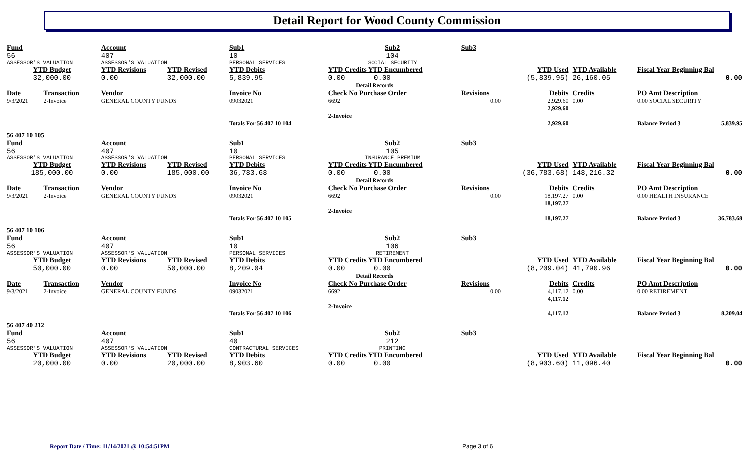Detail Report for Wood County Commission
| Fund | | Account | | Sub1 | Sub2 | Sub3 | | | | |
| 56 | | 407 | | 10 | 104 | | | | | |
| ASSESSOR'S VALUATION | | ASSESSOR'S VALUATION | | PERSONAL SERVICES | SOCIAL SECURITY | | | | | |
| YTD Budget | | YTD Revisions | YTD Revised | YTD Debits | YTD Credits YTD Encumbered | | YTD Used | YTD Available | Fiscal Year Beginning Bal | |
| 32,000.00 | | 0.00 | 32,000.00 | 5,839.95 | 0.00 0.00 | | (5,839.95) | 26,160.05 | 0.00 | |
| Detail Records | | | | | | | | | | |
| Date | Transaction | Vendor | | Invoice No | Check No Purchase Order | Revisions | Debits | Credits | PO Amt Description | |
| 9/3/2021 | 2-Invoice | GENERAL COUNTY FUNDS | | 09032021 | 6692 | 0.00 | 2,929.60 2,929.60 | 0.00 | 0.00 SOCIAL SECURITY | |
| | | | | | 2-Invoice | | | | | |
| | | | | Totals For 56 407 10 104 | | | 2,929.60 | | Balance Period 3 | 5,839.95 |
| 56 407 10 105 | | | | | | | | | | |
| Fund | | Account | | Sub1 | Sub2 | Sub3 | | | | |
| 56 | | 407 | | 10 | 105 | | | | | |
| ASSESSOR'S VALUATION | | ASSESSOR'S VALUATION | | PERSONAL SERVICES | INSURANCE PREMIUM | | | | | |
| YTD Budget | | YTD Revisions | YTD Revised | YTD Debits | YTD Credits YTD Encumbered | | YTD Used | YTD Available | Fiscal Year Beginning Bal | |
| 185,000.00 | | 0.00 | 185,000.00 | 36,783.68 | 0.00 0.00 | | (36,783.68) | 148,216.32 | 0.00 | |
| Detail Records | | | | | | | | | | |
| Date | Transaction | Vendor | | Invoice No | Check No Purchase Order | Revisions | Debits | Credits | PO Amt Description | |
| 9/3/2021 | 2-Invoice | GENERAL COUNTY FUNDS | | 09032021 | 6692 | 0.00 | 18,197.27 18,197.27 | 0.00 | 0.00 HEALTH INSURANCE | |
| | | | | | 2-Invoice | | | | | |
| | | | | Totals For 56 407 10 105 | | | 18,197.27 | | Balance Period 3 | 36,783.68 |
| 56 407 10 106 | | | | | | | | | | |
| Fund | | Account | | Sub1 | Sub2 | Sub3 | | | | |
| 56 | | 407 | | 10 | 106 | | | | | |
| ASSESSOR'S VALUATION | | ASSESSOR'S VALUATION | | PERSONAL SERVICES | RETIREMENT | | | | | |
| YTD Budget | | YTD Revisions | YTD Revised | YTD Debits | YTD Credits YTD Encumbered | | YTD Used | YTD Available | Fiscal Year Beginning Bal | |
| 50,000.00 | | 0.00 | 50,000.00 | 8,209.04 | 0.00 0.00 | | (8,209.04) | 41,790.96 | 0.00 | |
| Detail Records | | | | | | | | | | |
| Date | Transaction | Vendor | | Invoice No | Check No Purchase Order | Revisions | Debits | Credits | PO Amt Description | |
| 9/3/2021 | 2-Invoice | GENERAL COUNTY FUNDS | | 09032021 | 6692 | 0.00 | 4,117.12 4,117.12 | 0.00 | 0.00 RETIREMENT | |
| | | | | | 2-Invoice | | | | | |
| | | | | Totals For 56 407 10 106 | | | 4,117.12 | | Balance Period 3 | 8,209.04 |
| 56 407 40 212 | | | | | | | | | | |
| Fund | | Account | | Sub1 | Sub2 | Sub3 | | | | |
| 56 | | 407 | | 40 | 212 | | | | | |
| ASSESSOR'S VALUATION | | ASSESSOR'S VALUATION | | CONTRACTURAL SERVICES | PRINTING | | | | | |
| YTD Budget | | YTD Revisions | YTD Revised | YTD Debits | YTD Credits YTD Encumbered | | YTD Used | YTD Available | Fiscal Year Beginning Bal | |
| 20,000.00 | | 0.00 | 20,000.00 | 8,903.60 | 0.00 0.00 | | (8,903.60) | 11,096.40 | 0.00 | |
Report Date / Time: 11/14/2021 @ 10:54:51PM
Page 3 of 6